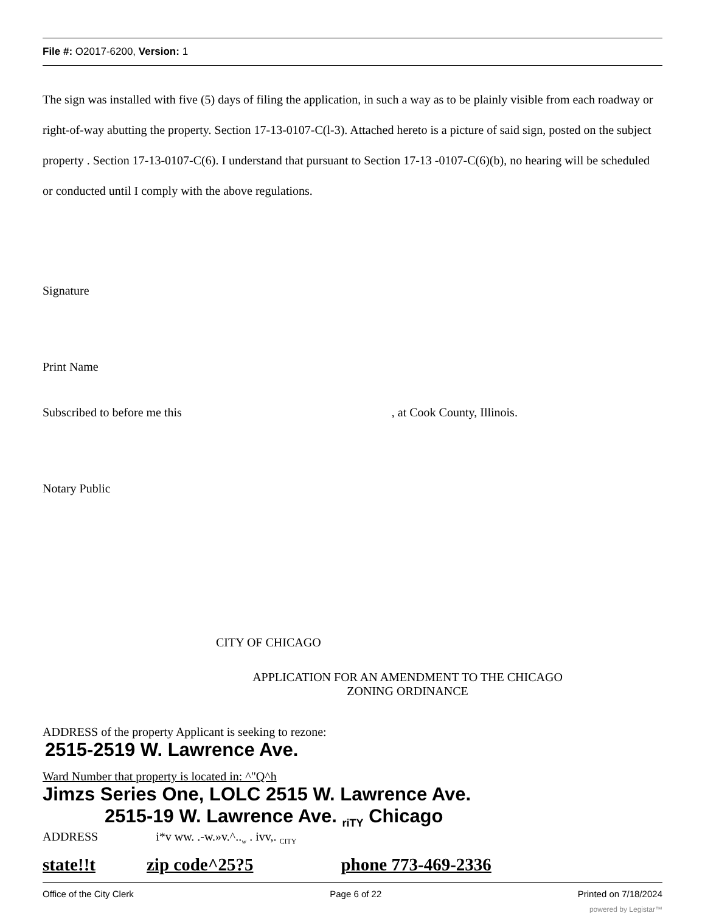File #: O2017-6200, Version: 1
The sign was installed with five (5) days of filing the application, in such a way as to be plainly visible from each roadway or right-of-way abutting the property. Section 17-13-0107-C(l-3). Attached hereto is a picture of said sign, posted on the subject property . Section 17-13-0107-C(6). I understand that pursuant to Section 17-13 -0107-C(6)(b), no hearing will be scheduled or conducted until I comply with the above regulations.
Signature
Print Name
Subscribed to before me this , at Cook County, Illinois.
Notary Public
CITY OF CHICAGO
APPLICATION FOR AN AMENDMENT TO THE CHICAGO ZONING ORDINANCE
ADDRESS of the property Applicant is seeking to rezone:
2515-2519 W. Lawrence Ave.
Ward Number that property is located in: ^"Q^h
Jimzs Series One, LOLC 2515 W. Lawrence Ave.
2515-19 W. Lawrence Ave. <sub>riTY</sub> Chicago
ADDRESS i*v ww. .-w.»v.^..<sub>w</sub> . ivv,. <sub>CITY</sub>
state!!t zip code^25?5 phone 773-469-2336
Office of the City Clerk Page 6 of 22 Printed on 7/18/2024
powered by Legistar™